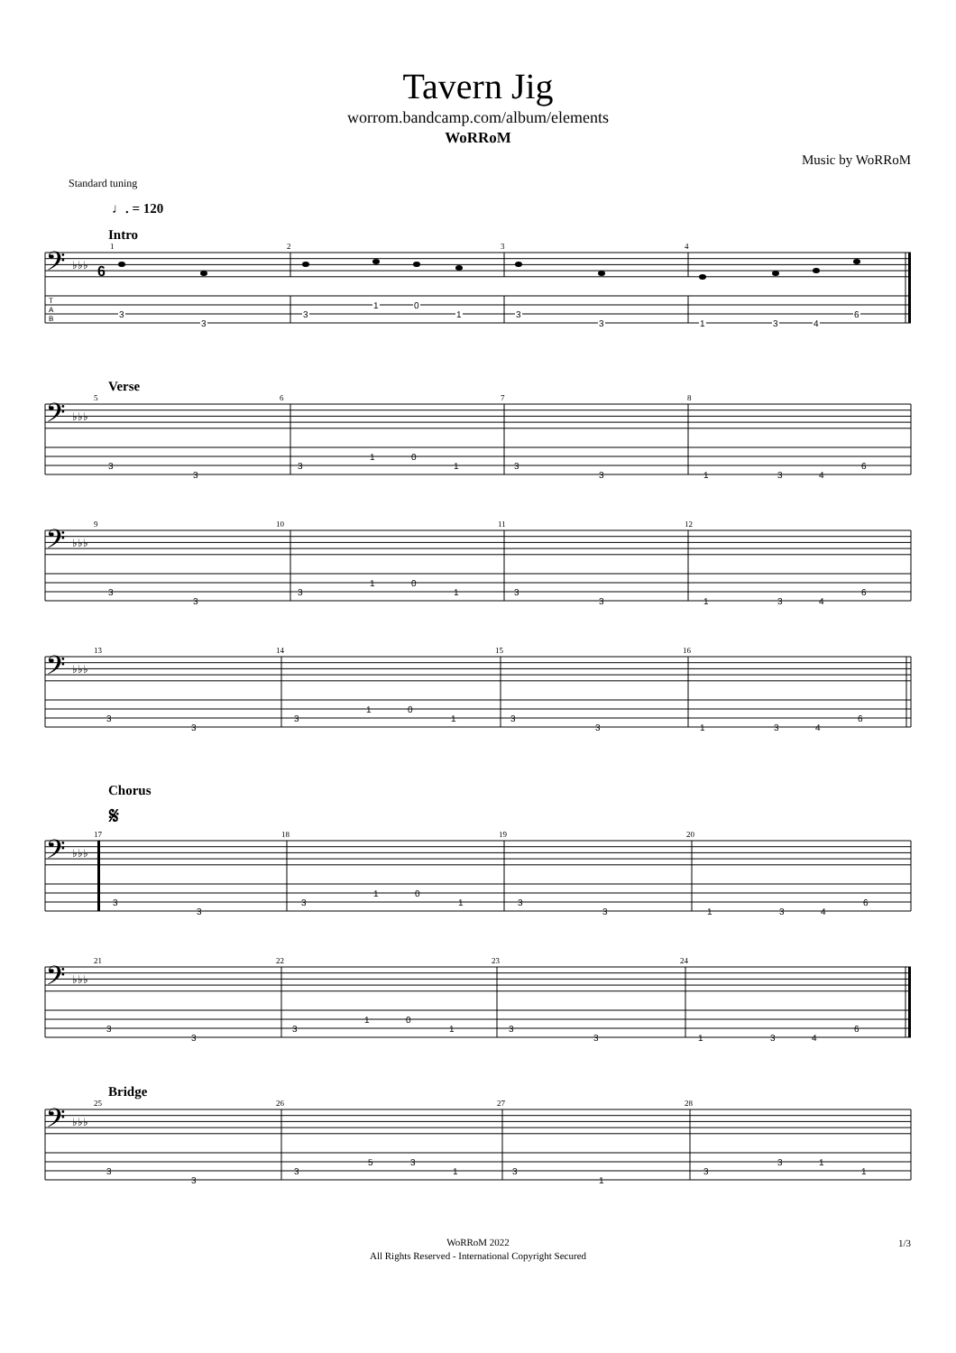Tavern Jig
worrom.bandcamp.com/album/elements
WoRRoM
Music by WoRRoM
Standard tuning
♩. = 120
Intro
𝄢
♭♭♭
6
1
2
3
4
3
3
3
1
0
1
3
3
1
3
4
6
T
A
B
Verse
𝄢
♭♭♭
5
6
7
8
3
3
3
1
0
1
3
3
1
3
4
6
𝄢
♭♭♭
9
10
11
12
3
3
3
1
0
1
3
3
1
3
4
6
𝄢
♭♭♭
13
14
15
16
3
3
3
1
0
1
3
3
1
3
4
6
Chorus
𝄋
𝄢
♭♭♭
17
18
19
20
3
3
3
1
0
1
3
3
1
3
4
6
𝄢
♭♭♭
21
22
23
24
3
3
3
1
0
1
3
3
1
3
4
6
Bridge
𝄢
♭♭♭
25
26
27
28
3
3
3
5
3
1
3
1
3
3
1
1
WoRRoM 2022
All Rights Reserved - International Copyright Secured
1/3